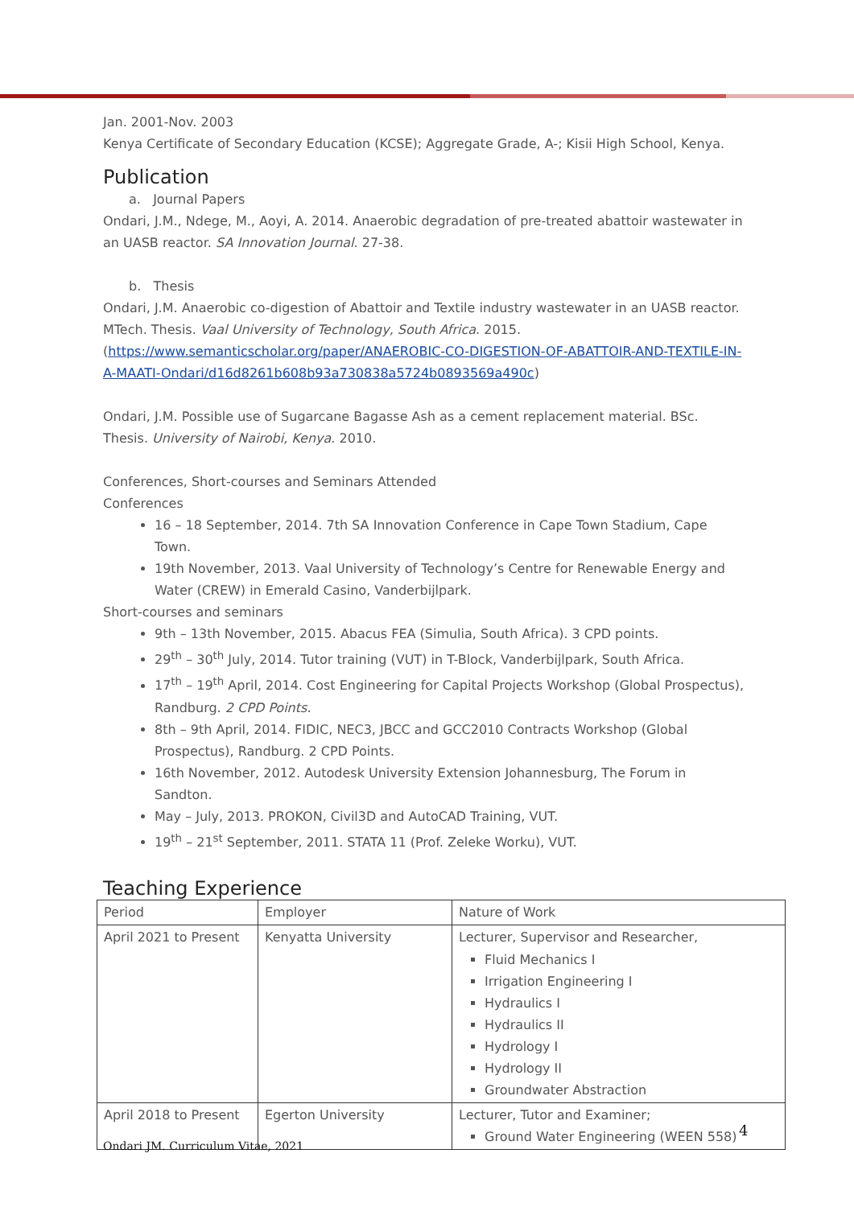Jan. 2001-Nov. 2003
Kenya Certificate of Secondary Education (KCSE); Aggregate Grade, A-; Kisii High School, Kenya.
Publication
a. Journal Papers
Ondari, J.M., Ndege, M., Aoyi, A. 2014. Anaerobic degradation of pre-treated abattoir wastewater in an UASB reactor. SA Innovation Journal. 27-38.
b. Thesis
Ondari, J.M. Anaerobic co-digestion of Abattoir and Textile industry wastewater in an UASB reactor. MTech. Thesis. Vaal University of Technology, South Africa. 2015.
(https://www.semanticscholar.org/paper/ANAEROBIC-CO-DIGESTION-OF-ABATTOIR-AND-TEXTILE-IN-A-MAATI-Ondari/d16d8261b608b93a730838a5724b0893569a490c)
Ondari, J.M. Possible use of Sugarcane Bagasse Ash as a cement replacement material. BSc. Thesis. University of Nairobi, Kenya. 2010.
Conferences, Short-courses and Seminars Attended
Conferences
16 – 18 September, 2014. 7th SA Innovation Conference in Cape Town Stadium, Cape Town.
19th November, 2013. Vaal University of Technology’s Centre for Renewable Energy and Water (CREW) in Emerald Casino, Vanderbijlpark.
Short-courses and seminars
9th – 13th November, 2015. Abacus FEA (Simulia, South Africa). 3 CPD points.
29<sup>th</sup> – 30<sup>th</sup> July, 2014. Tutor training (VUT) in T-Block, Vanderbijlpark, South Africa.
17<sup>th</sup> – 19<sup>th</sup> April, 2014. Cost Engineering for Capital Projects Workshop (Global Prospectus), Randburg. 2 CPD Points.
8th – 9th April, 2014. FIDIC, NEC3, JBCC and GCC2010 Contracts Workshop (Global Prospectus), Randburg. 2 CPD Points.
16th November, 2012. Autodesk University Extension Johannesburg, The Forum in Sandton.
May – July, 2013. PROKON, Civil3D and AutoCAD Training, VUT.
19<sup>th</sup> – 21<sup>st</sup> September, 2011. STATA 11 (Prof. Zeleke Worku), VUT.
Teaching Experience
| Period | Employer | Nature of Work |
| April 2021 to Present | Kenyatta University | Lecturer, Supervisor and Researcher, Fluid Mechanics I Irrigation Engineering I Hydraulics I Hydraulics II Hydrology I Hydrology II Groundwater Abstraction |
| April 2018 to Present | Egerton University | Lecturer, Tutor and Examiner; Ground Water Engineering (WEEN 558) |
4
Ondari JM. Curriculum Vitae, 2021